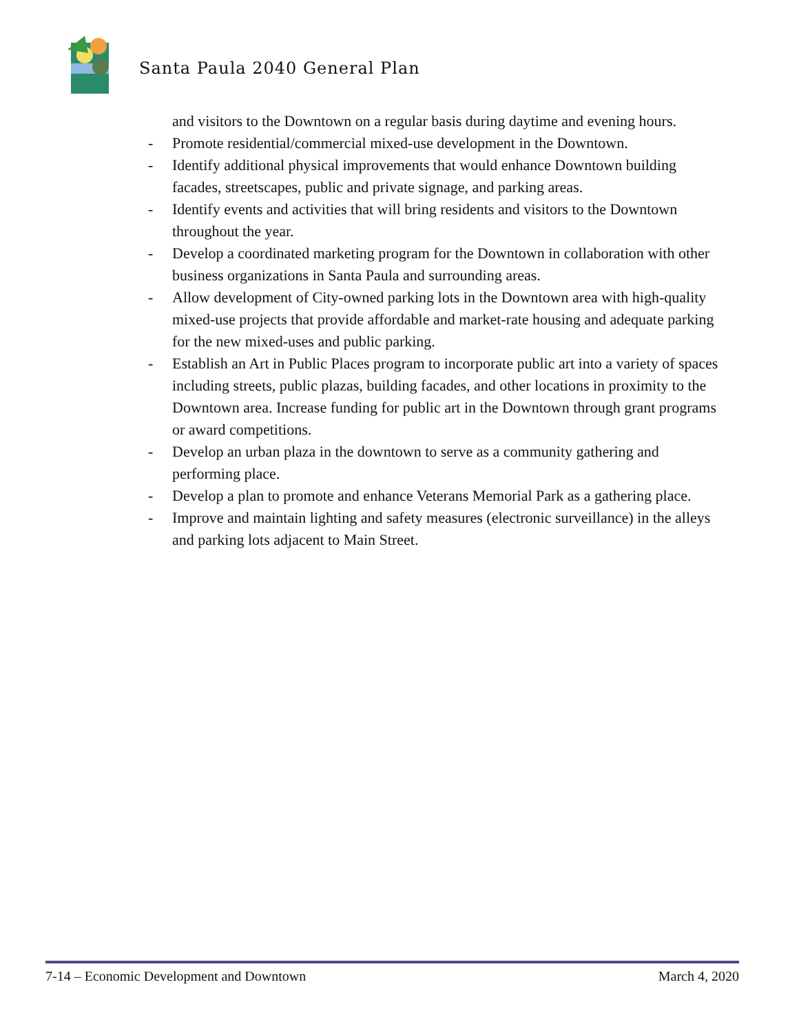Santa Paula 2040 General Plan
and visitors to the Downtown on a regular basis during daytime and evening hours.
- Promote residential/commercial mixed-use development in the Downtown.
- Identify additional physical improvements that would enhance Downtown building facades, streetscapes, public and private signage, and parking areas.
- Identify events and activities that will bring residents and visitors to the Downtown throughout the year.
- Develop a coordinated marketing program for the Downtown in collaboration with other business organizations in Santa Paula and surrounding areas.
- Allow development of City-owned parking lots in the Downtown area with high-quality mixed-use projects that provide affordable and market-rate housing and adequate parking for the new mixed-uses and public parking.
- Establish an Art in Public Places program to incorporate public art into a variety of spaces including streets, public plazas, building facades, and other locations in proximity to the Downtown area. Increase funding for public art in the Downtown through grant programs or award competitions.
- Develop an urban plaza in the downtown to serve as a community gathering and performing place.
- Develop a plan to promote and enhance Veterans Memorial Park as a gathering place.
- Improve and maintain lighting and safety measures (electronic surveillance) in the alleys and parking lots adjacent to Main Street.
7-14 – Economic Development and Downtown March 4, 2020